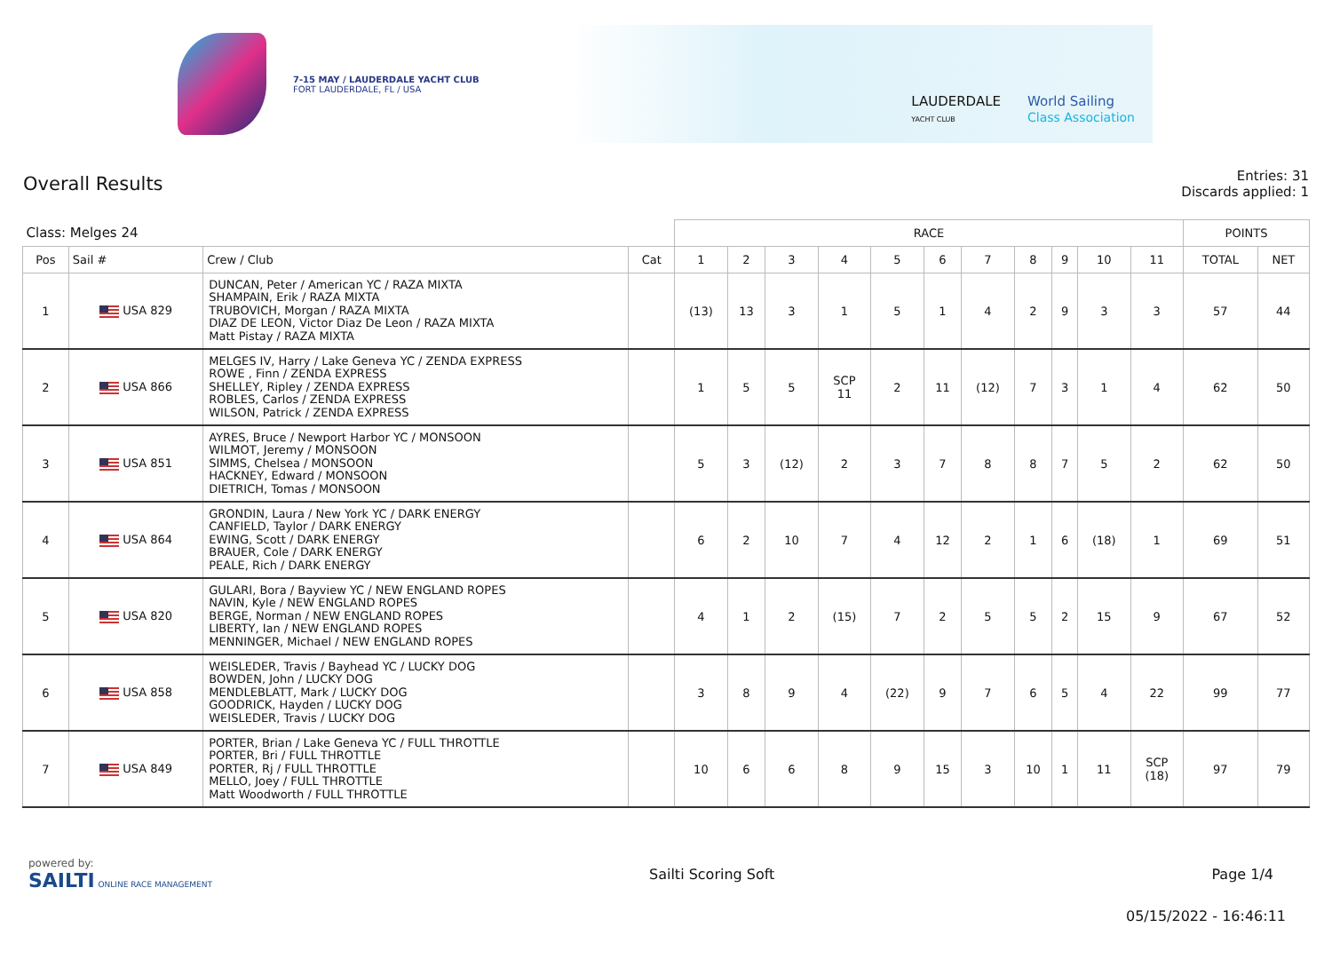7-15 MAY / LAUDERDALE YACHT CLUB
FORT LAUDERDALE, FL / USA
LAUDERDALE
YACHT CLUB
World Sailing
Class Association
Overall Results
Entries: 31
Discards applied: 1
| Class: Melges 24 | | | | RACE | | | | | | | | | | | POINTS | |
| --- | --- | --- | --- | --- | --- | --- | --- | --- | --- | --- | --- | --- | --- | --- | --- | --- |
| Pos | Sail # | Crew / Club | Cat | 1 | 2 | 3 | 4 | 5 | 6 | 7 | 8 | 9 | 10 | 11 | TOTAL | NET |
| 1 | USA 829 | DUNCAN, Peter / American YC / RAZA MIXTA SHAMPAIN, Erik / RAZA MIXTA TRUBOVICH, Morgan / RAZA MIXTA DIAZ DE LEON, Victor Diaz De Leon / RAZA MIXTA Matt Pistay / RAZA MIXTA | | (13) | 13 | 3 | 1 | 5 | 1 | 4 | 2 | 9 | 3 | 3 | 57 | 44 |
| 2 | USA 866 | MELGES IV, Harry / Lake Geneva YC / ZENDA EXPRESS ROWE , Finn / ZENDA EXPRESS SHELLEY, Ripley / ZENDA EXPRESS ROBLES, Carlos / ZENDA EXPRESS WILSON, Patrick / ZENDA EXPRESS | | 1 | 5 | 5 | SCP 11 | 2 | 11 | (12) | 7 | 3 | 1 | 4 | 62 | 50 |
| 3 | USA 851 | AYRES, Bruce / Newport Harbor YC / MONSOON WILMOT, Jeremy / MONSOON SIMMS, Chelsea / MONSOON HACKNEY, Edward / MONSOON DIETRICH, Tomas / MONSOON | | 5 | 3 | (12) | 2 | 3 | 7 | 8 | 8 | 7 | 5 | 2 | 62 | 50 |
| 4 | USA 864 | GRONDIN, Laura / New York YC / DARK ENERGY CANFIELD, Taylor / DARK ENERGY EWING, Scott / DARK ENERGY BRAUER, Cole / DARK ENERGY PEALE, Rich / DARK ENERGY | | 6 | 2 | 10 | 7 | 4 | 12 | 2 | 1 | 6 | (18) | 1 | 69 | 51 |
| 5 | USA 820 | GULARI, Bora / Bayview YC / NEW ENGLAND ROPES NAVIN, Kyle / NEW ENGLAND ROPES BERGE, Norman / NEW ENGLAND ROPES LIBERTY, Ian / NEW ENGLAND ROPES MENNINGER, Michael / NEW ENGLAND ROPES | | 4 | 1 | 2 | (15) | 7 | 2 | 5 | 5 | 2 | 15 | 9 | 67 | 52 |
| 6 | USA 858 | WEISLEDER, Travis / Bayhead YC / LUCKY DOG BOWDEN, John / LUCKY DOG MENDLEBLATT, Mark / LUCKY DOG GOODRICK, Hayden / LUCKY DOG WEISLEDER, Travis / LUCKY DOG | | 3 | 8 | 9 | 4 | (22) | 9 | 7 | 6 | 5 | 4 | 22 | 99 | 77 |
| 7 | USA 849 | PORTER, Brian / Lake Geneva YC / FULL THROTTLE PORTER, Bri / FULL THROTTLE PORTER, Rj / FULL THROTTLE MELLO, Joey / FULL THROTTLE Matt Woodworth / FULL THROTTLE | | 10 | 6 | 6 | 8 | 9 | 15 | 3 | 10 | 1 | 11 | SCP (18) | 97 | 79 |
powered by:
SAILTI ONLINE RACE MANAGEMENT
Sailti Scoring Soft Page 1/4
05/15/2022 - 16:46:11